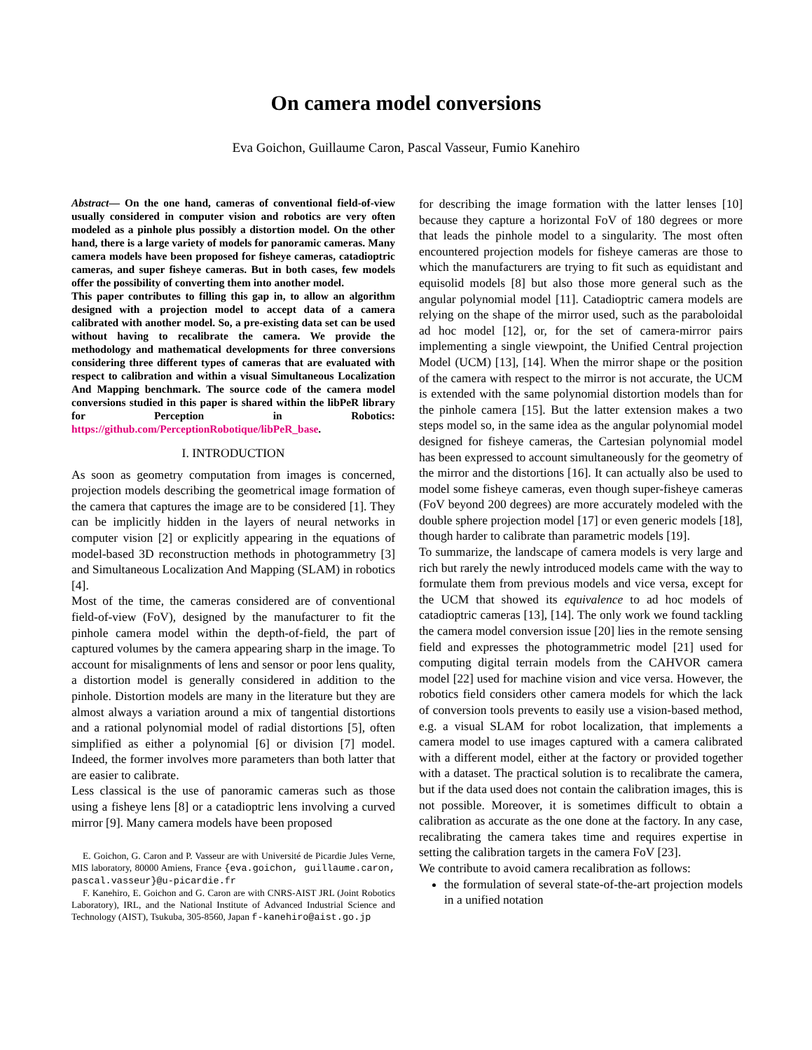On camera model conversions
Eva Goichon, Guillaume Caron, Pascal Vasseur, Fumio Kanehiro
Abstract— On the one hand, cameras of conventional field-of-view usually considered in computer vision and robotics are very often modeled as a pinhole plus possibly a distortion model. On the other hand, there is a large variety of models for panoramic cameras. Many camera models have been proposed for fisheye cameras, catadioptric cameras, and super fisheye cameras. But in both cases, few models offer the possibility of converting them into another model.
This paper contributes to filling this gap in, to allow an algorithm designed with a projection model to accept data of a camera calibrated with another model. So, a pre-existing data set can be used without having to recalibrate the camera. We provide the methodology and mathematical developments for three conversions considering three different types of cameras that are evaluated with respect to calibration and within a visual Simultaneous Localization And Mapping benchmark. The source code of the camera model conversions studied in this paper is shared within the libPeR library for Perception in Robotics: https://github.com/PerceptionRobotique/libPeR_base.
I. INTRODUCTION
As soon as geometry computation from images is concerned, projection models describing the geometrical image formation of the camera that captures the image are to be considered [1]. They can be implicitly hidden in the layers of neural networks in computer vision [2] or explicitly appearing in the equations of model-based 3D reconstruction methods in photogrammetry [3] and Simultaneous Localization And Mapping (SLAM) in robotics [4].
Most of the time, the cameras considered are of conventional field-of-view (FoV), designed by the manufacturer to fit the pinhole camera model within the depth-of-field, the part of captured volumes by the camera appearing sharp in the image. To account for misalignments of lens and sensor or poor lens quality, a distortion model is generally considered in addition to the pinhole. Distortion models are many in the literature but they are almost always a variation around a mix of tangential distortions and a rational polynomial model of radial distortions [5], often simplified as either a polynomial [6] or division [7] model. Indeed, the former involves more parameters than both latter that are easier to calibrate.
Less classical is the use of panoramic cameras such as those using a fisheye lens [8] or a catadioptric lens involving a curved mirror [9]. Many camera models have been proposed
E. Goichon, G. Caron and P. Vasseur are with Université de Picardie Jules Verne, MIS laboratory, 80000 Amiens, France {eva.goichon, guillaume.caron, pascal.vasseur}@u-picardie.fr
F. Kanehiro, E. Goichon and G. Caron are with CNRS-AIST JRL (Joint Robotics Laboratory), IRL, and the National Institute of Advanced Industrial Science and Technology (AIST), Tsukuba, 305-8560, Japan f-kanehiro@aist.go.jp
for describing the image formation with the latter lenses [10] because they capture a horizontal FoV of 180 degrees or more that leads the pinhole model to a singularity. The most often encountered projection models for fisheye cameras are those to which the manufacturers are trying to fit such as equidistant and equisolid models [8] but also those more general such as the angular polynomial model [11]. Catadioptric camera models are relying on the shape of the mirror used, such as the paraboloidal ad hoc model [12], or, for the set of camera-mirror pairs implementing a single viewpoint, the Unified Central projection Model (UCM) [13], [14]. When the mirror shape or the position of the camera with respect to the mirror is not accurate, the UCM is extended with the same polynomial distortion models than for the pinhole camera [15]. But the latter extension makes a two steps model so, in the same idea as the angular polynomial model designed for fisheye cameras, the Cartesian polynomial model has been expressed to account simultaneously for the geometry of the mirror and the distortions [16]. It can actually also be used to model some fisheye cameras, even though super-fisheye cameras (FoV beyond 200 degrees) are more accurately modeled with the double sphere projection model [17] or even generic models [18], though harder to calibrate than parametric models [19].
To summarize, the landscape of camera models is very large and rich but rarely the newly introduced models came with the way to formulate them from previous models and vice versa, except for the UCM that showed its equivalence to ad hoc models of catadioptric cameras [13], [14]. The only work we found tackling the camera model conversion issue [20] lies in the remote sensing field and expresses the photogrammetric model [21] used for computing digital terrain models from the CAHVOR camera model [22] used for machine vision and vice versa. However, the robotics field considers other camera models for which the lack of conversion tools prevents to easily use a vision-based method, e.g. a visual SLAM for robot localization, that implements a camera model to use images captured with a camera calibrated with a different model, either at the factory or provided together with a dataset. The practical solution is to recalibrate the camera, but if the data used does not contain the calibration images, this is not possible. Moreover, it is sometimes difficult to obtain a calibration as accurate as the one done at the factory. In any case, recalibrating the camera takes time and requires expertise in setting the calibration targets in the camera FoV [23].
We contribute to avoid camera recalibration as follows:
the formulation of several state-of-the-art projection models in a unified notation